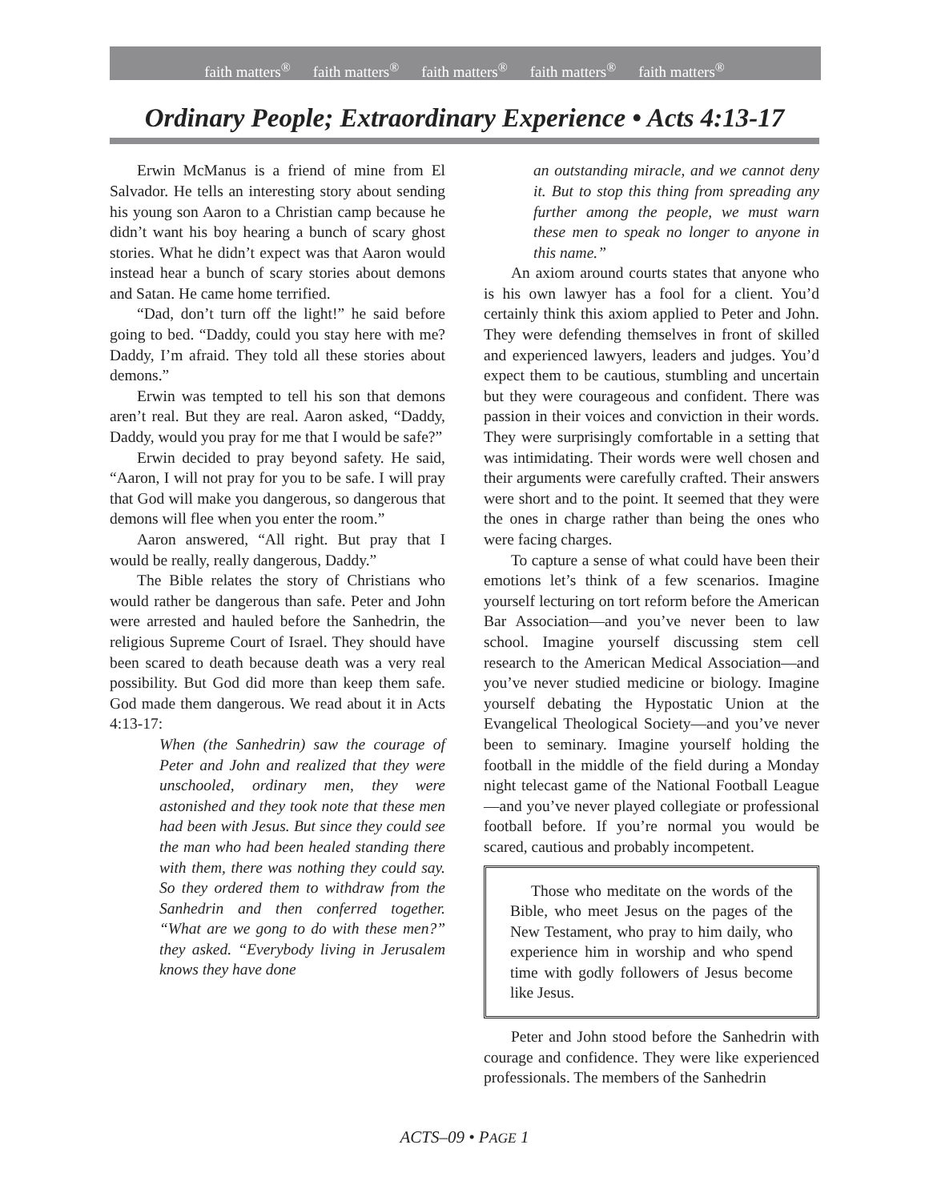faith matters<sup>®</sup> faith matters<sup>®</sup> faith matters<sup>®</sup> faith matters<sup>®</sup> faith matters<sup>®</sup>
Ordinary People; Extraordinary Experience • Acts 4:13-17
Erwin McManus is a friend of mine from El Salvador. He tells an interesting story about sending his young son Aaron to a Christian camp because he didn’t want his boy hearing a bunch of scary ghost stories. What he didn’t expect was that Aaron would instead hear a bunch of scary stories about demons and Satan. He came home terrified.
“Dad, don’t turn off the light!” he said before going to bed. “Daddy, could you stay here with me? Daddy, I’m afraid. They told all these stories about demons.”
Erwin was tempted to tell his son that demons aren’t real. But they are real. Aaron asked, “Daddy, Daddy, would you pray for me that I would be safe?”
Erwin decided to pray beyond safety. He said, “Aaron, I will not pray for you to be safe. I will pray that God will make you dangerous, so dangerous that demons will flee when you enter the room.”
Aaron answered, “All right. But pray that I would be really, really dangerous, Daddy.”
The Bible relates the story of Christians who would rather be dangerous than safe. Peter and John were arrested and hauled before the Sanhedrin, the religious Supreme Court of Israel. They should have been scared to death because death was a very real possibility. But God did more than keep them safe. God made them dangerous. We read about it in Acts 4:13-17:
When (the Sanhedrin) saw the courage of Peter and John and realized that they were unschooled, ordinary men, they were astonished and they took note that these men had been with Jesus. But since they could see the man who had been healed standing there with them, there was nothing they could say. So they ordered them to withdraw from the Sanhedrin and then conferred together. “What are we gong to do with these men?” they asked. “Everybody living in Jerusalem knows they have done
an outstanding miracle, and we cannot deny it. But to stop this thing from spreading any further among the people, we must warn these men to speak no longer to anyone in this name.”
An axiom around courts states that anyone who is his own lawyer has a fool for a client. You’d certainly think this axiom applied to Peter and John. They were defending themselves in front of skilled and experienced lawyers, leaders and judges. You’d expect them to be cautious, stumbling and uncertain but they were courageous and confident. There was passion in their voices and conviction in their words. They were surprisingly comfortable in a setting that was intimidating. Their words were well chosen and their arguments were carefully crafted. Their answers were short and to the point. It seemed that they were the ones in charge rather than being the ones who were facing charges.
To capture a sense of what could have been their emotions let’s think of a few scenarios. Imagine yourself lecturing on tort reform before the American Bar Association—and you’ve never been to law school. Imagine yourself discussing stem cell research to the American Medical Association—and you’ve never studied medicine or biology. Imagine yourself debating the Hypostatic Union at the Evangelical Theological Society—and you’ve never been to seminary. Imagine yourself holding the football in the middle of the field during a Monday night telecast game of the National Football League—and you’ve never played collegiate or professional football before. If you’re normal you would be scared, cautious and probably incompetent.
Those who meditate on the words of the Bible, who meet Jesus on the pages of the New Testament, who pray to him daily, who experience him in worship and who spend time with godly followers of Jesus become like Jesus.
Peter and John stood before the Sanhedrin with courage and confidence. They were like experienced professionals. The members of the Sanhedrin
ACTS–09 • PAGE 1